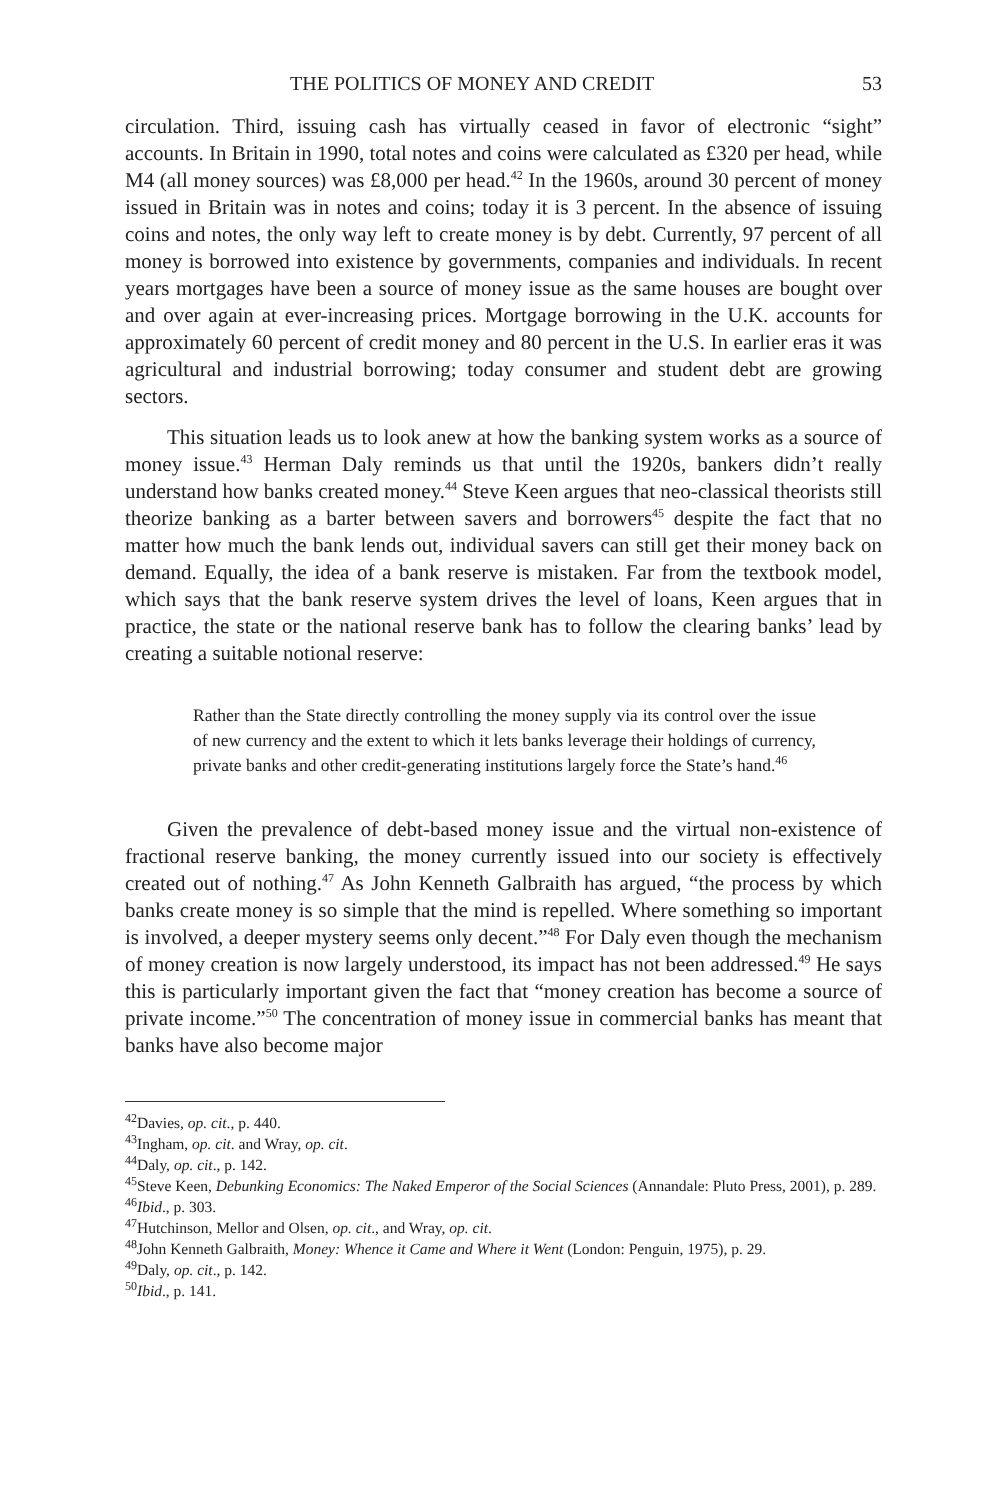THE POLITICS OF MONEY AND CREDIT 53
circulation. Third, issuing cash has virtually ceased in favor of electronic “sight” accounts. In Britain in 1990, total notes and coins were calculated as £320 per head, while M4 (all money sources) was £8,000 per head.<sup>42</sup> In the 1960s, around 30 percent of money issued in Britain was in notes and coins; today it is 3 percent. In the absence of issuing coins and notes, the only way left to create money is by debt. Currently, 97 percent of all money is borrowed into existence by governments, companies and individuals. In recent years mortgages have been a source of money issue as the same houses are bought over and over again at ever-increasing prices. Mortgage borrowing in the U.K. accounts for approximately 60 percent of credit money and 80 percent in the U.S. In earlier eras it was agricultural and industrial borrowing; today consumer and student debt are growing sectors.
This situation leads us to look anew at how the banking system works as a source of money issue.<sup>43</sup> Herman Daly reminds us that until the 1920s, bankers didn’t really understand how banks created money.<sup>44</sup> Steve Keen argues that neo-classical theorists still theorize banking as a barter between savers and borrowers<sup>45</sup> despite the fact that no matter how much the bank lends out, individual savers can still get their money back on demand. Equally, the idea of a bank reserve is mistaken. Far from the textbook model, which says that the bank reserve system drives the level of loans, Keen argues that in practice, the state or the national reserve bank has to follow the clearing banks’ lead by creating a suitable notional reserve:
Rather than the State directly controlling the money supply via its control over the issue of new currency and the extent to which it lets banks leverage their holdings of currency, private banks and other credit-generating institutions largely force the State’s hand.<sup>46</sup>
Given the prevalence of debt-based money issue and the virtual non-existence of fractional reserve banking, the money currently issued into our society is effectively created out of nothing.<sup>47</sup> As John Kenneth Galbraith has argued, “the process by which banks create money is so simple that the mind is repelled. Where something so important is involved, a deeper mystery seems only decent.”<sup>48</sup> For Daly even though the mechanism of money creation is now largely understood, its impact has not been addressed.<sup>49</sup> He says this is particularly important given the fact that “money creation has become a source of private income.”<sup>50</sup> The concentration of money issue in commercial banks has meant that banks have also become major
<sup>42</sup> Davies, op. cit., p. 440.
<sup>43</sup> Ingham, op. cit. and Wray, op. cit.
<sup>44</sup> Daly, op. cit., p. 142.
<sup>45</sup> Steve Keen, Debunking Economics: The Naked Emperor of the Social Sciences (Annandale: Pluto Press, 2001), p. 289.
<sup>46</sup> Ibid., p. 303.
<sup>47</sup> Hutchinson, Mellor and Olsen, op. cit., and Wray, op. cit.
<sup>48</sup> John Kenneth Galbraith, Money: Whence it Came and Where it Went (London: Penguin, 1975), p. 29.
<sup>49</sup> Daly, op. cit., p. 142.
<sup>50</sup> Ibid., p. 141.